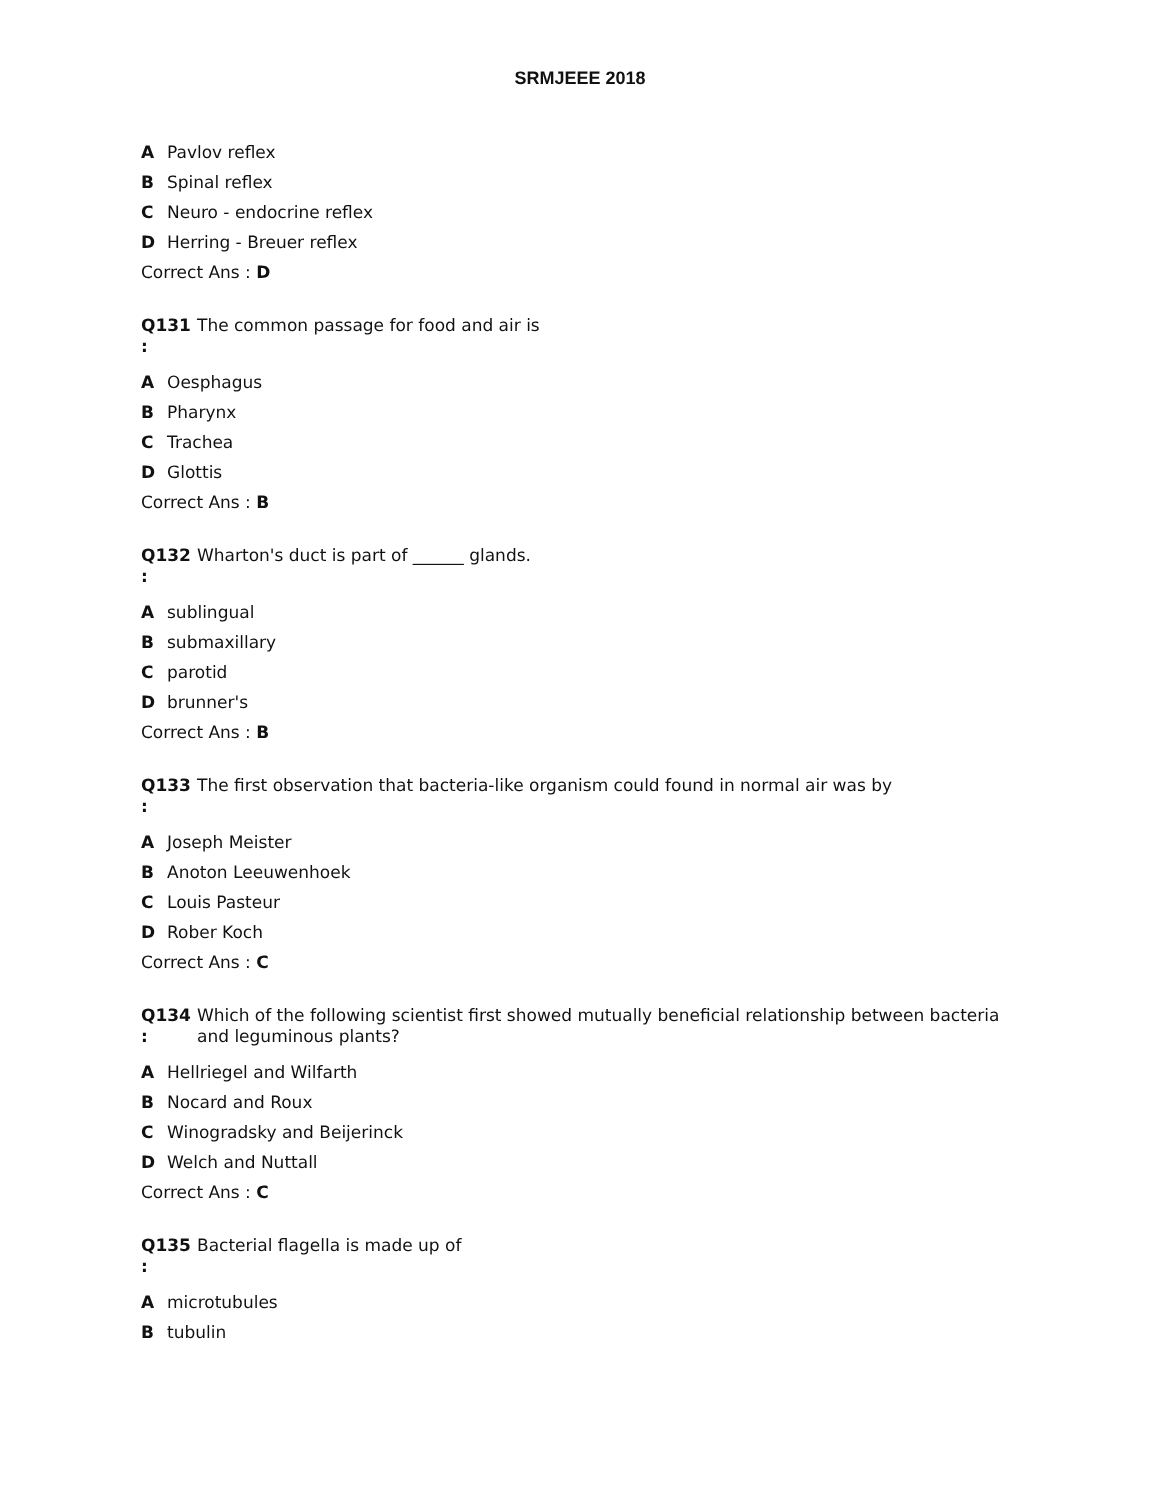SRMJEEE 2018
A Pavlov reflex
B Spinal reflex
C Neuro - endocrine reflex
D Herring - Breuer reflex
Correct Ans : D
Q131
:
The common passage for food and air is
A Oesphagus
B Pharynx
C Trachea
D Glottis
Correct Ans : B
Q132
:
Wharton's duct is part of ______ glands.
Asublingual
Bsubmaxillary
Cparotid
Dbrunner's
Correct Ans : B
Q133
:
The first observation that bacteria-like organism could found in normal air was by
A Joseph Meister
B Anoton Leeuwenhoek
C Louis Pasteur
D Rober Koch
Correct Ans : C
Q134
:
Which of the following scientist first showed mutually beneficial relationship between bacteria and leguminous plants?
A Hellriegel and Wilfarth
B Nocard and Roux
C Winogradsky and Beijerinck
D Welch and Nuttall
Correct Ans : C
Q135
:
Bacterial flagella is made up of
Amicrotubules
Btubulin